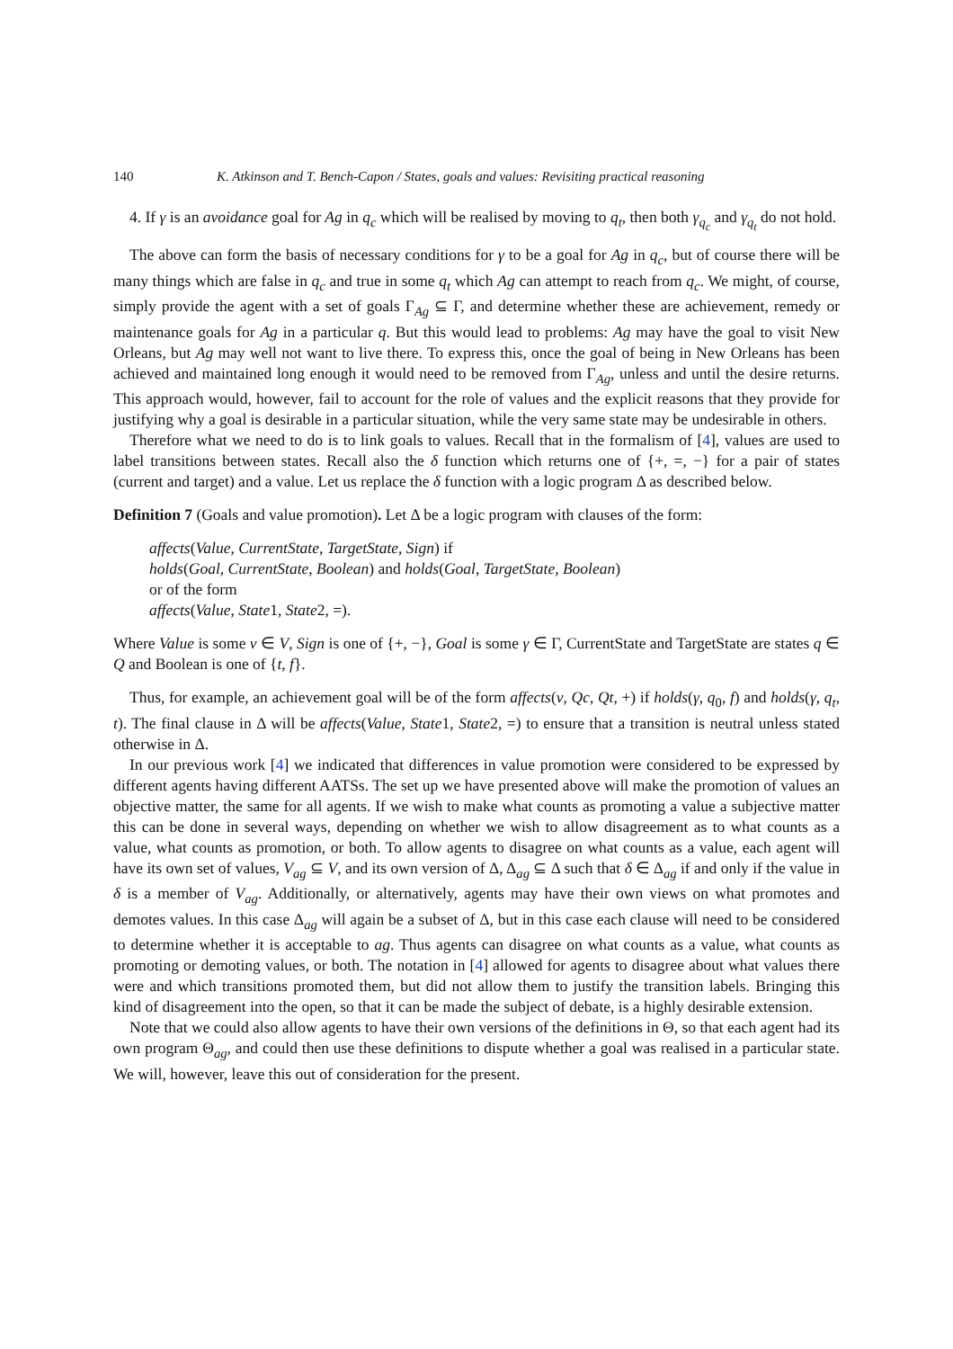140 K. Atkinson and T. Bench-Capon / States, goals and values: Revisiting practical reasoning
4. If γ is an avoidance goal for Ag in q<sub>c</sub> which will be realised by moving to q<sub>t</sub>, then both γ<sub>q<sub>c</sub></sub> and γ<sub>q<sub>t</sub></sub> do not hold.
The above can form the basis of necessary conditions for γ to be a goal for Ag in q<sub>c</sub>, but of course there will be many things which are false in q<sub>c</sub> and true in some q<sub>t</sub> which Ag can attempt to reach from q<sub>c</sub>. We might, of course, simply provide the agent with a set of goals Γ<sub>Ag</sub> ⊆ Γ, and determine whether these are achievement, remedy or maintenance goals for Ag in a particular q. But this would lead to problems: Ag may have the goal to visit New Orleans, but Ag may well not want to live there. To express this, once the goal of being in New Orleans has been achieved and maintained long enough it would need to be removed from Γ<sub>Ag</sub>, unless and until the desire returns. This approach would, however, fail to account for the role of values and the explicit reasons that they provide for justifying why a goal is desirable in a particular situation, while the very same state may be undesirable in others.
Therefore what we need to do is to link goals to values. Recall that in the formalism of [4], values are used to label transitions between states. Recall also the δ function which returns one of {+, =, −} for a pair of states (current and target) and a value. Let us replace the δ function with a logic program Δ as described below.
Definition 7 (Goals and value promotion). Let Δ be a logic program with clauses of the form:
affects(Value, CurrentState, TargetState, Sign) if
holds(Goal, CurrentState, Boolean) and holds(Goal, TargetState, Boolean)
or of the form
affects(Value, State1, State2, =).
Where Value is some v ∈ V, Sign is one of {+, −}, Goal is some γ ∈ Γ, CurrentState and TargetState are states q ∈ Q and Boolean is one of {t, f}.
Thus, for example, an achievement goal will be of the form affects(v, Qc, Qt, +) if holds(γ, q<sub>0</sub>, f) and holds(γ, q<sub>t</sub>, t). The final clause in Δ will be affects(Value, State1, State2, =) to ensure that a transition is neutral unless stated otherwise in Δ.
In our previous work [4] we indicated that differences in value promotion were considered to be expressed by different agents having different AATSs. The set up we have presented above will make the promotion of values an objective matter, the same for all agents. If we wish to make what counts as promoting a value a subjective matter this can be done in several ways, depending on whether we wish to allow disagreement as to what counts as a value, what counts as promotion, or both. To allow agents to disagree on what counts as a value, each agent will have its own set of values, V<sub>ag</sub> ⊆ V, and its own version of Δ, Δ<sub>ag</sub> ⊆ Δ such that δ ∈ Δ<sub>ag</sub> if and only if the value in δ is a member of V<sub>ag</sub>. Additionally, or alternatively, agents may have their own views on what promotes and demotes values. In this case Δ<sub>ag</sub> will again be a subset of Δ, but in this case each clause will need to be considered to determine whether it is acceptable to ag. Thus agents can disagree on what counts as a value, what counts as promoting or demoting values, or both. The notation in [4] allowed for agents to disagree about what values there were and which transitions promoted them, but did not allow them to justify the transition labels. Bringing this kind of disagreement into the open, so that it can be made the subject of debate, is a highly desirable extension.
Note that we could also allow agents to have their own versions of the definitions in Θ, so that each agent had its own program Θ<sub>ag</sub>, and could then use these definitions to dispute whether a goal was realised in a particular state. We will, however, leave this out of consideration for the present.